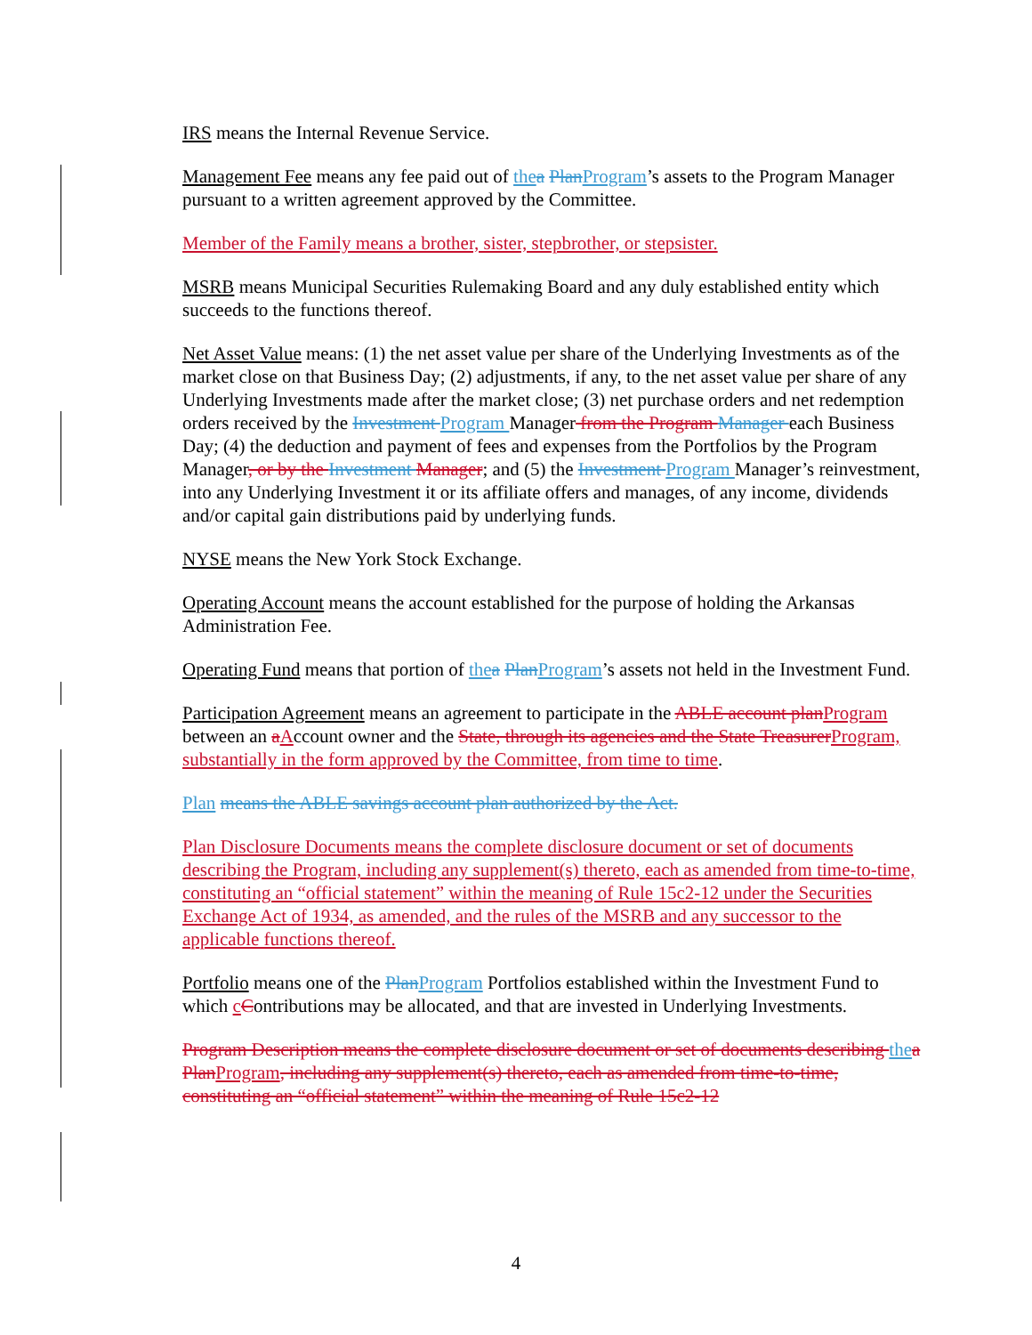IRS means the Internal Revenue Service.
Management Fee means any fee paid out of the a PlanProgram’s assets to the Program Manager pursuant to a written agreement approved by the Committee.
Member of the Family means a brother, sister, stepbrother, or stepsister.
MSRB means Municipal Securities Rulemaking Board and any duly established entity which succeeds to the functions thereof.
Net Asset Value means: (1) the net asset value per share of the Underlying Investments as of the market close on that Business Day; (2) adjustments, if any, to the net asset value per share of any Underlying Investments made after the market close; (3) net purchase orders and net redemption orders received by the Investment Program Manager from the Program Manager each Business Day; (4) the deduction and payment of fees and expenses from the Portfolios by the Program Manager, or by the Investment Manager; and (5) the Investment Program Manager’s reinvestment, into any Underlying Investment it or its affiliate offers and manages, of any income, dividends and/or capital gain distributions paid by underlying funds.
NYSE means the New York Stock Exchange.
Operating Account means the account established for the purpose of holding the Arkansas Administration Fee.
Operating Fund means that portion of the a PlanProgram’s assets not held in the Investment Fund.
Participation Agreement means an agreement to participate in the ABLE account planProgram between an aAccount owner and the State, through its agencies and the State TreasurerProgram, substantially in the form approved by the Committee, from time to time.
Plan means the ABLE savings account plan authorized by the Act.
Plan Disclosure Documents means the complete disclosure document or set of documents describing the Program, including any supplement(s) thereto, each as amended from time-to-time, constituting an “official statement” within the meaning of Rule 15c2-12 under the Securities Exchange Act of 1934, as amended, and the rules of the MSRB and any successor to the applicable functions thereof.
Portfolio means one of the PlanProgram Portfolios established within the Investment Fund to which cContributions may be allocated, and that are invested in Underlying Investments.
Program Description means the complete disclosure document or set of documents describing the a PlanProgram, including any supplement(s) thereto, each as amended from time-to-time, constituting an “official statement” within the meaning of Rule 15c2-12
4